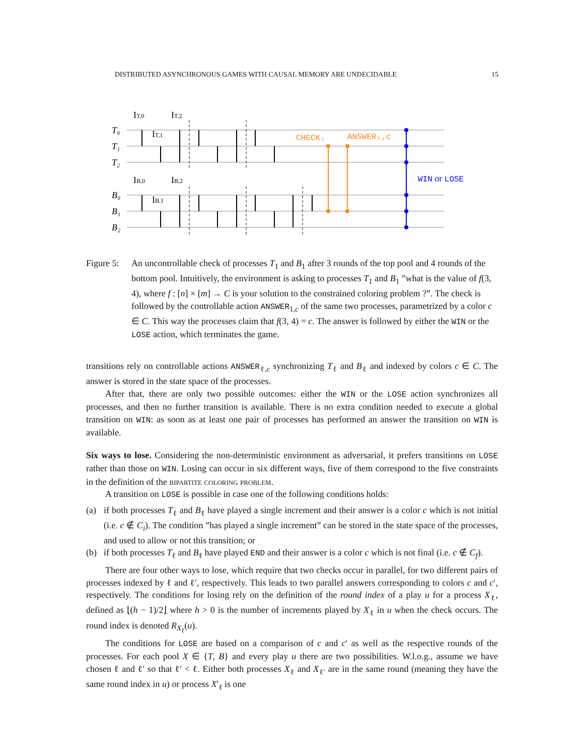DISTRIBUTED ASYNCHRONOUS GAMES WITH CAUSAL MEMORY ARE UNDECIDABLE 15
T₀
T₁
T₂
B₀
B₁
B₂
IT,0
IT,1
IT,2
IB,0
IB,1
IB,2
CHECK₁
ANSWER₁,c
WIN or LOSE
Figure 5:
An uncontrollable check of processes T<sub>1</sub> and B<sub>1</sub> after 3 rounds of the top pool and 4 rounds of the bottom pool. Intuitively, the environment is asking to processes T<sub>1</sub> and B<sub>1</sub> ”what is the value of f(3, 4), where f : [n] × [m] → C is your solution to the constrained coloring problem ?”. The check is followed by the controllable action ANSWER<sub>1,c</sub> of the same two processes, parametrized by a color c ∈ C. This way the processes claim that f(3, 4) = c. The answer is followed by either the WIN or the LOSE action, which terminates the game.
transitions rely on controllable actions ANSWER<sub>ℓ,c</sub> synchronizing T<sub>ℓ</sub> and B<sub>ℓ</sub> and indexed by colors c ∈ C. The answer is stored in the state space of the processes.
After that, there are only two possible outcomes: either the WIN or the LOSE action synchronizes all processes, and then no further transition is available. There is no extra condition needed to execute a global transition on WIN: as soon as at least one pair of processes has performed an answer the transition on WIN is available.
Six ways to lose. Considering the non-deterministic environment as adversarial, it prefers transitions on LOSE rather than those on WIN. Losing can occur in six different ways, five of them correspond to the five constraints in the definition of the bipartite coloring problem.
A transition on LOSE is possible in case one of the following conditions holds:
(a) if both processes T<sub>ℓ</sub> and B<sub>ℓ</sub> have played a single increment and their answer is a color c which is not initial (i.e. c ∉ C<sub>i</sub>). The condition ”has played a single increment” can be stored in the state space of the processes, and used to allow or not this transition; or
(b) if both processes T<sub>ℓ</sub> and B<sub>ℓ</sub> have played END and their answer is a color c which is not final (i.e. c ∉ C<sub>f</sub>).
There are four other ways to lose, which require that two checks occur in parallel, for two different pairs of processes indexed by ℓ and ℓ′, respectively. This leads to two parallel answers corresponding to colors c and c′, respectively. The conditions for losing rely on the definition of the round index of a play u for a process X<sub>ℓ</sub>, defined as ⌊(h − 1)/2⌋ where h > 0 is the number of increments played by X<sub>ℓ</sub> in u when the check occurs. The round index is denoted R<sub>X<sub>ℓ</sub></sub>(u).
The conditions for LOSE are based on a comparison of c and c′ as well as the respective rounds of the processes. For each pool X ∈ {T, B} and every play u there are two possibilities. W.l.o.g., assume we have chosen ℓ and ℓ′ so that ℓ′ < ℓ. Either both processes X<sub>ℓ</sub> and X<sub>ℓ′</sub> are in the same round (meaning they have the same round index in u) or process X′<sub>ℓ</sub> is one